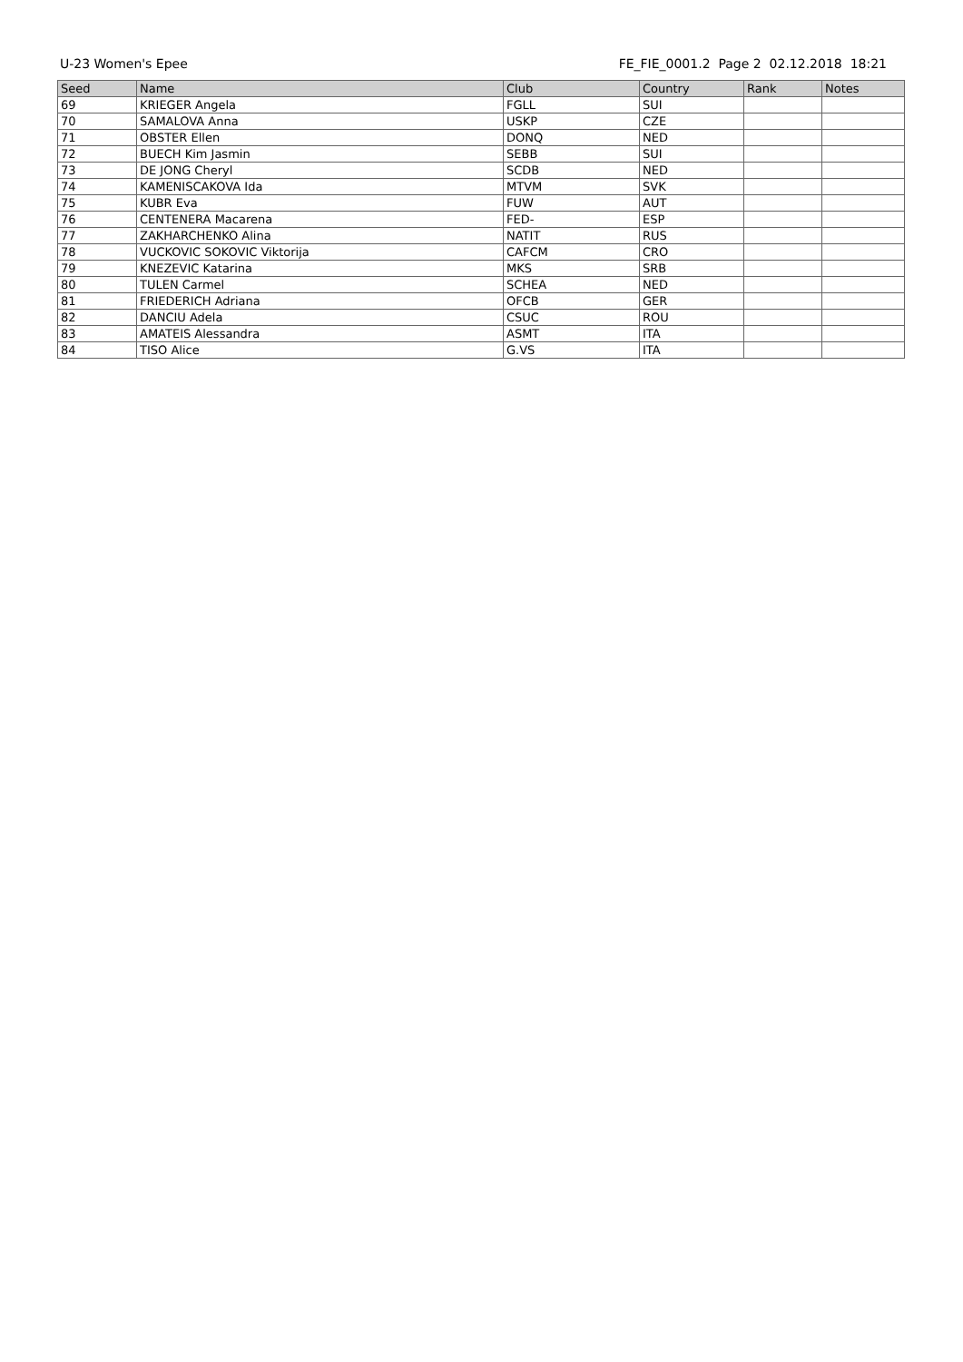U-23 Women's Epee FE_FIE_0001.2 Page 2 02.12.2018 18:21
| Seed | Name | Club | Country | Rank | Notes |
| --- | --- | --- | --- | --- | --- |
| 69 | KRIEGER Angela | FGLL | SUI | | |
| 70 | SAMALOVA Anna | USKP | CZE | | |
| 71 | OBSTER Ellen | DONQ | NED | | |
| 72 | BUECH Kim Jasmin | SEBB | SUI | | |
| 73 | DE JONG Cheryl | SCDB | NED | | |
| 74 | KAMENISCAKOVA Ida | MTVM | SVK | | |
| 75 | KUBR Eva | FUW | AUT | | |
| 76 | CENTENERA Macarena | FED- | ESP | | |
| 77 | ZAKHARCHENKO Alina | NATIT | RUS | | |
| 78 | VUCKOVIC SOKOVIC Viktorija | CAFCM | CRO | | |
| 79 | KNEZEVIC Katarina | MKS | SRB | | |
| 80 | TULEN Carmel | SCHEA | NED | | |
| 81 | FRIEDERICH Adriana | OFCB | GER | | |
| 82 | DANCIU Adela | CSUC | ROU | | |
| 83 | AMATEIS Alessandra | ASMT | ITA | | |
| 84 | TISO Alice | G.VS | ITA | | |